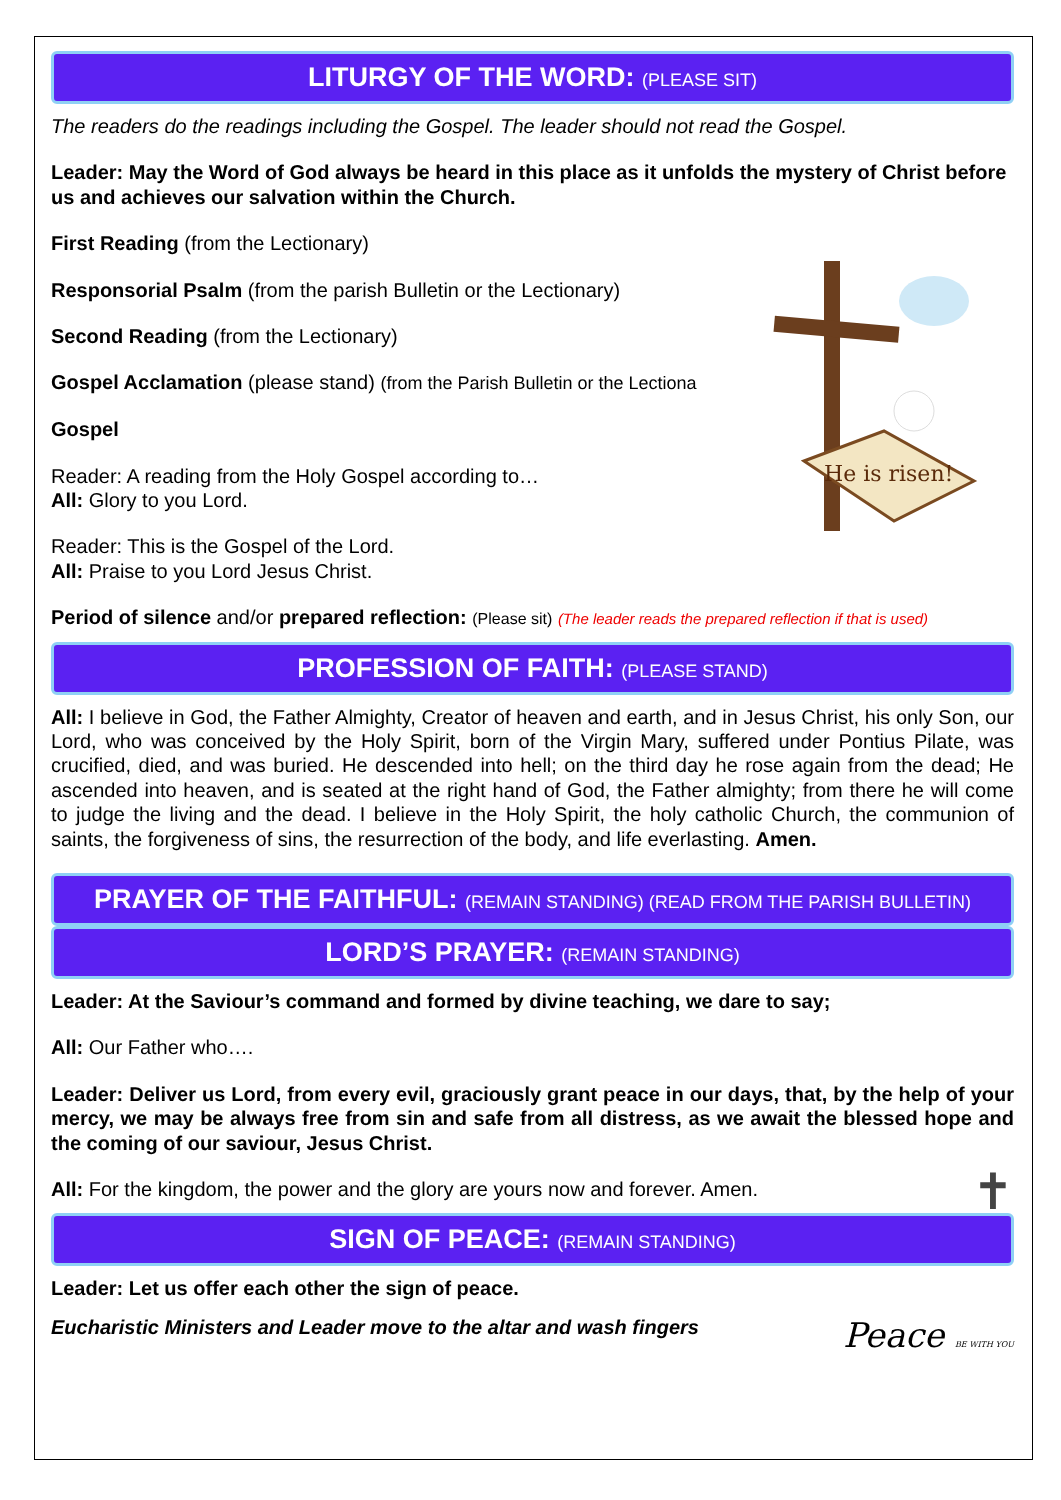LITURGY OF THE WORD: (PLEASE SIT)
The readers do the readings including the Gospel. The leader should not read the Gospel.
Leader: May the Word of God always be heard in this place as it unfolds the mystery of Christ before us and achieves our salvation within the Church.
He is risen!
First Reading (from the Lectionary)
Responsorial Psalm (from the parish Bulletin or the Lectionary)
Second Reading (from the Lectionary)
Gospel Acclamation (please stand) (from the Parish Bulletin or the Lectiona
Gospel
Reader: A reading from the Holy Gospel according to…
All: Glory to you Lord.
Reader: This is the Gospel of the Lord.
All: Praise to you Lord Jesus Christ.
Period of silence and/or prepared reflection: (Please sit) (The leader reads the prepared reflection if that is used)
PROFESSION OF FAITH: (PLEASE STAND)
All: I believe in God, the Father Almighty, Creator of heaven and earth, and in Jesus Christ, his only Son, our Lord, who was conceived by the Holy Spirit, born of the Virgin Mary, suffered under Pontius Pilate, was crucified, died, and was buried. He descended into hell; on the third day he rose again from the dead; He ascended into heaven, and is seated at the right hand of God, the Father almighty; from there he will come to judge the living and the dead. I believe in the Holy Spirit, the holy catholic Church, the communion of saints, the forgiveness of sins, the resurrection of the body, and life everlasting. Amen.
PRAYER OF THE FAITHFUL: (REMAIN STANDING) (READ FROM THE PARISH BULLETIN)
LORD’S PRAYER: (REMAIN STANDING)
Leader: At the Saviour’s command and formed by divine teaching, we dare to say;
All: Our Father who….
Leader: Deliver us Lord, from every evil, graciously grant peace in our days, that, by the help of your mercy, we may be always free from sin and safe from all distress, as we await the blessed hope and the coming of our saviour, Jesus Christ.
All: For the kingdom, the power and the glory are yours now and forever. Amen. ✝
SIGN OF PEACE: (REMAIN STANDING)
Leader: Let us offer each other the sign of peace.
Eucharistic Ministers and Leader move to the altar and wash fingers Peace BE WITH YOU